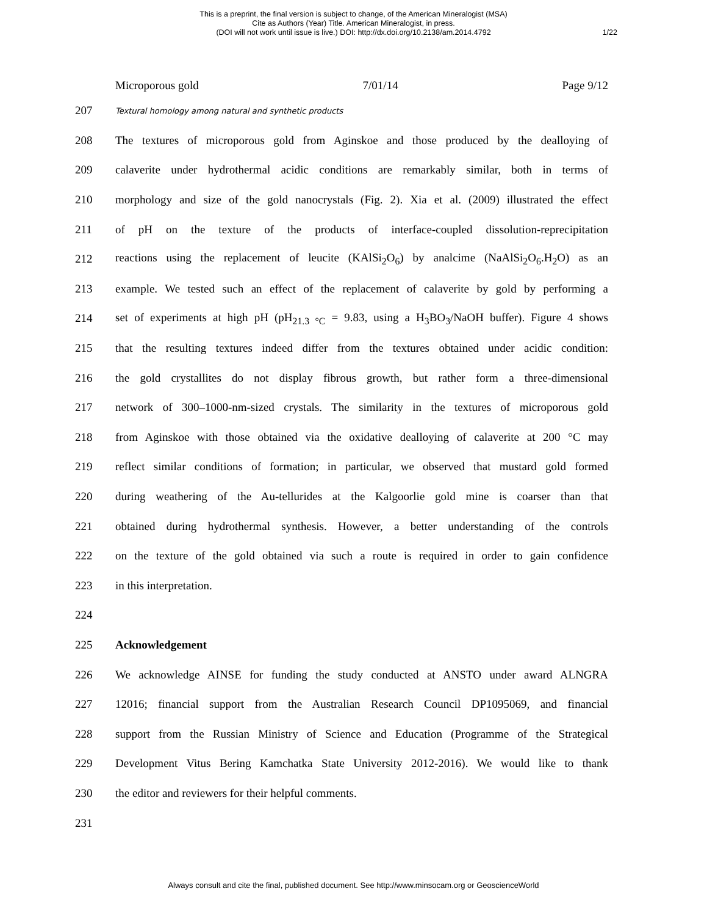This is a preprint, the final version is subject to change, of the American Mineralogist (MSA)
Cite as Authors (Year) Title. American Mineralogist, in press.
(DOI will not work until issue is live.) DOI: http://dx.doi.org/10.2138/am.2014.4792
1/22
Microporous gold 7/01/14 Page 9/12
207 Textural homology among natural and synthetic products
208 The textures of microporous gold from Aginskoe and those produced by the dealloying of
209 calaverite under hydrothermal acidic conditions are remarkably similar, both in terms of
210 morphology and size of the gold nanocrystals (Fig. 2). Xia et al. (2009) illustrated the effect
211 of pH on the texture of the products of interface-coupled dissolution-reprecipitation
212 reactions using the replacement of leucite (KAlSi<sub>2</sub>O<sub>6</sub>) by analcime (NaAlSi<sub>2</sub>O<sub>6</sub>.H<sub>2</sub>O) as an
213 example. We tested such an effect of the replacement of calaverite by gold by performing a
214 set of experiments at high pH (pH<sub>21.3 °C</sub> = 9.83, using a H<sub>3</sub>BO<sub>3</sub>/NaOH buffer). Figure 4 shows
215 that the resulting textures indeed differ from the textures obtained under acidic condition:
216 the gold crystallites do not display fibrous growth, but rather form a three-dimensional
217 network of 300–1000-nm-sized crystals. The similarity in the textures of microporous gold
218 from Aginskoe with those obtained via the oxidative dealloying of calaverite at 200 °C may
219 reflect similar conditions of formation; in particular, we observed that mustard gold formed
220 during weathering of the Au-tellurides at the Kalgoorlie gold mine is coarser than that
221 obtained during hydrothermal synthesis. However, a better understanding of the controls
222 on the texture of the gold obtained via such a route is required in order to gain confidence
223 in this interpretation.
224
225 Acknowledgement
226 We acknowledge AINSE for funding the study conducted at ANSTO under award ALNGRA
227 12016; financial support from the Australian Research Council DP1095069, and financial
228 support from the Russian Ministry of Science and Education (Programme of the Strategical
229 Development Vitus Bering Kamchatka State University 2012-2016). We would like to thank
230 the editor and reviewers for their helpful comments.
231
Always consult and cite the final, published document. See http://www.minsocam.org or GeoscienceWorld